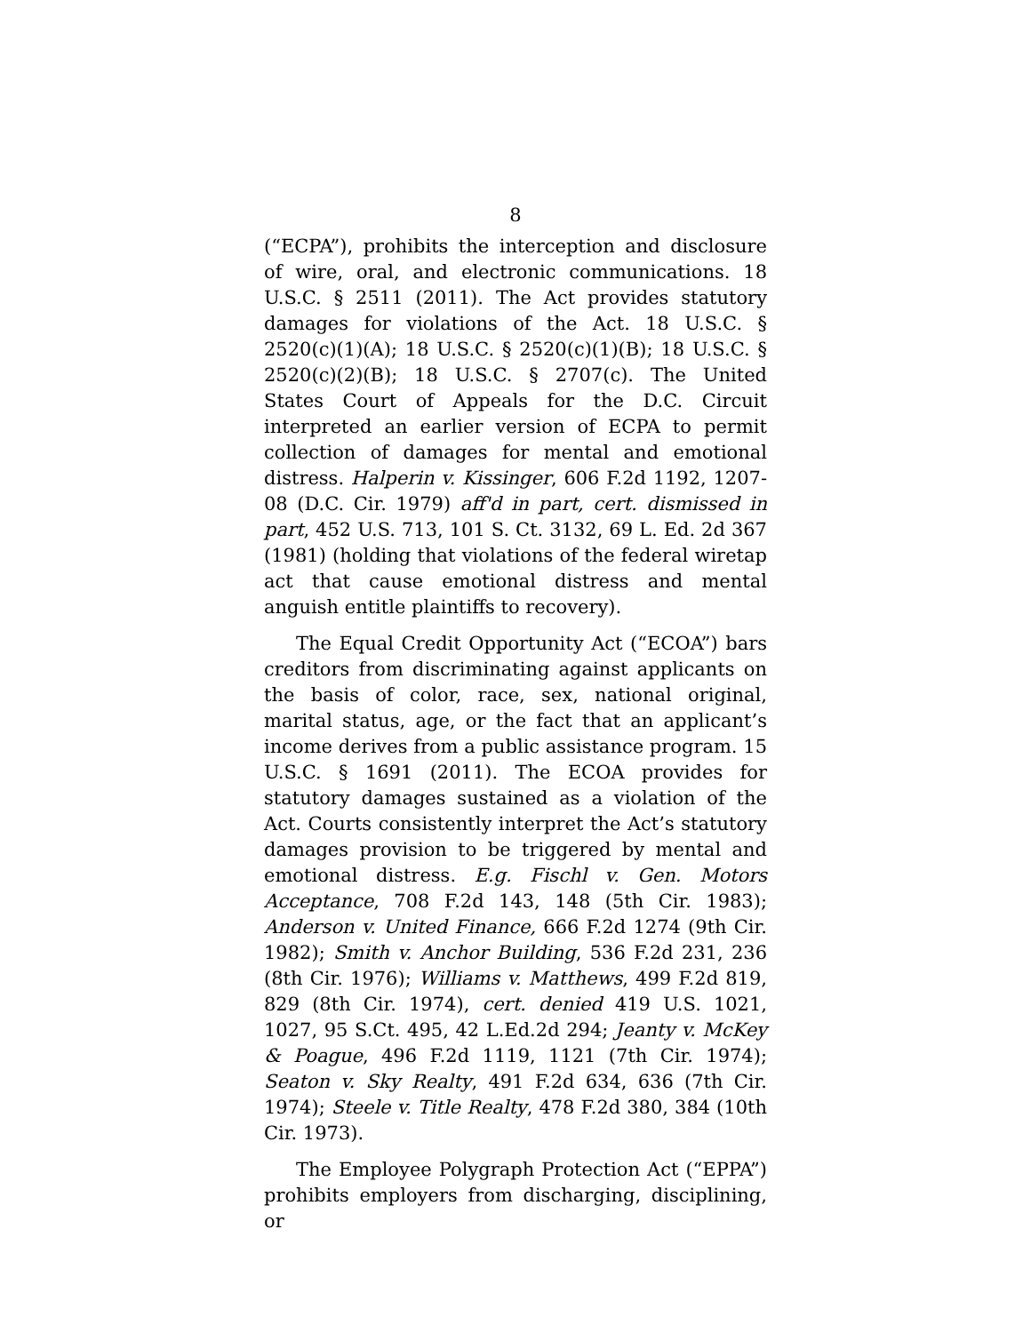8
(“ECPA”), prohibits the interception and disclosure of wire, oral, and electronic communications. 18 U.S.C. § 2511 (2011). The Act provides statutory damages for violations of the Act. 18 U.S.C. § 2520(c)(1)(A); 18 U.S.C. § 2520(c)(1)(B); 18 U.S.C. § 2520(c)(2)(B); 18 U.S.C. § 2707(c). The United States Court of Appeals for the D.C. Circuit interpreted an earlier version of ECPA to permit collection of damages for mental and emotional distress. Halperin v. Kissinger, 606 F.2d 1192, 1207-08 (D.C. Cir. 1979) aff'd in part, cert. dismissed in part, 452 U.S. 713, 101 S. Ct. 3132, 69 L. Ed. 2d 367 (1981) (holding that violations of the federal wiretap act that cause emotional distress and mental anguish entitle plaintiffs to recovery).
The Equal Credit Opportunity Act (“ECOA”) bars creditors from discriminating against applicants on the basis of color, race, sex, national original, marital status, age, or the fact that an applicant’s income derives from a public assistance program. 15 U.S.C. § 1691 (2011). The ECOA provides for statutory damages sustained as a violation of the Act. Courts consistently interpret the Act’s statutory damages provision to be triggered by mental and emotional distress. E.g. Fischl v. Gen. Motors Acceptance, 708 F.2d 143, 148 (5th Cir. 1983); Anderson v. United Finance, 666 F.2d 1274 (9th Cir. 1982); Smith v. Anchor Building, 536 F.2d 231, 236 (8th Cir. 1976); Williams v. Matthews, 499 F.2d 819, 829 (8th Cir. 1974), cert. denied 419 U.S. 1021, 1027, 95 S.Ct. 495, 42 L.Ed.2d 294; Jeanty v. McKey & Poague, 496 F.2d 1119, 1121 (7th Cir. 1974); Seaton v. Sky Realty, 491 F.2d 634, 636 (7th Cir. 1974); Steele v. Title Realty, 478 F.2d 380, 384 (10th Cir. 1973).
The Employee Polygraph Protection Act (“EPPA”) prohibits employers from discharging, disciplining, or